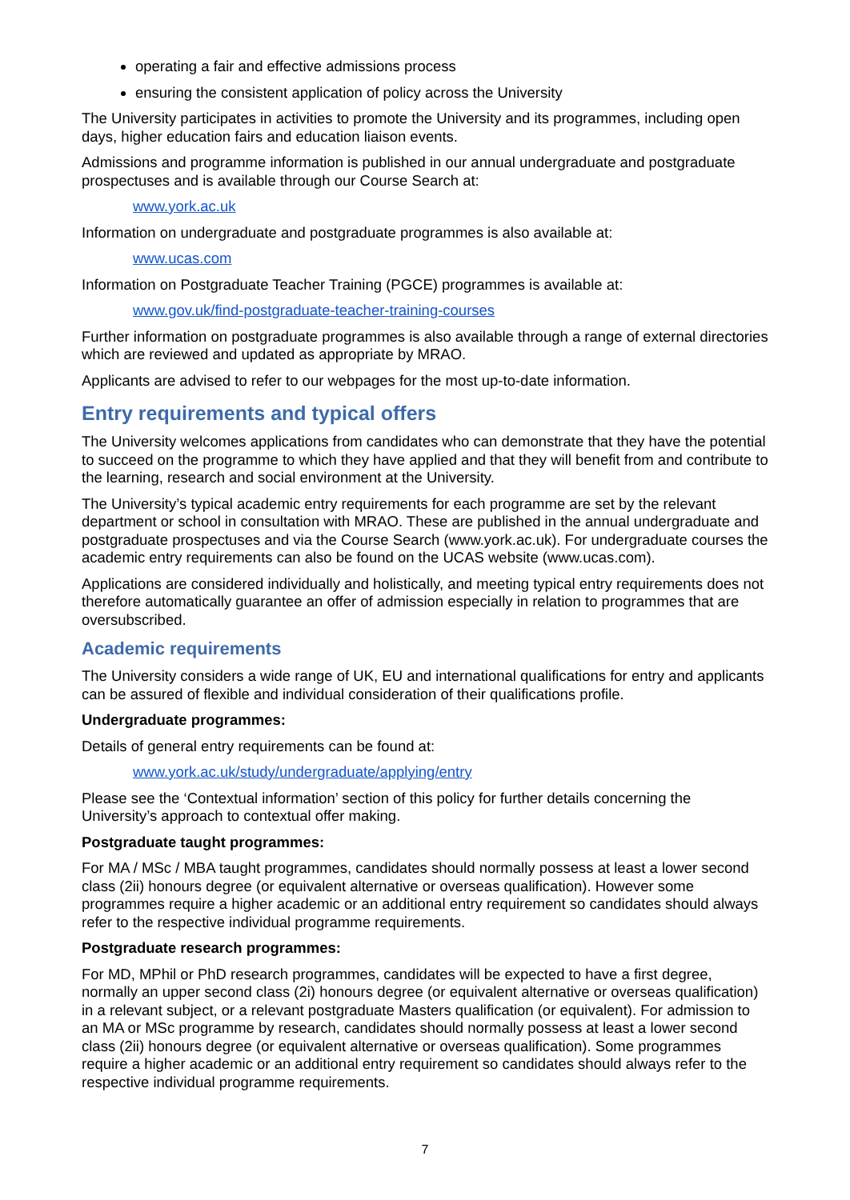operating a fair and effective admissions process
ensuring the consistent application of policy across the University
The University participates in activities to promote the University and its programmes, including open days, higher education fairs and education liaison events.
Admissions and programme information is published in our annual undergraduate and postgraduate prospectuses and is available through our Course Search at:
www.york.ac.uk
Information on undergraduate and postgraduate programmes is also available at:
www.ucas.com
Information on Postgraduate Teacher Training (PGCE) programmes is available at:
www.gov.uk/find-postgraduate-teacher-training-courses
Further information on postgraduate programmes is also available through a range of external directories which are reviewed and updated as appropriate by MRAO.
Applicants are advised to refer to our webpages for the most up-to-date information.
Entry requirements and typical offers
The University welcomes applications from candidates who can demonstrate that they have the potential to succeed on the programme to which they have applied and that they will benefit from and contribute to the learning, research and social environment at the University.
The University’s typical academic entry requirements for each programme are set by the relevant department or school in consultation with MRAO. These are published in the annual undergraduate and postgraduate prospectuses and via the Course Search (www.york.ac.uk). For undergraduate courses the academic entry requirements can also be found on the UCAS website (www.ucas.com).
Applications are considered individually and holistically, and meeting typical entry requirements does not therefore automatically guarantee an offer of admission especially in relation to programmes that are oversubscribed.
Academic requirements
The University considers a wide range of UK, EU and international qualifications for entry and applicants can be assured of flexible and individual consideration of their qualifications profile.
Undergraduate programmes:
Details of general entry requirements can be found at:
www.york.ac.uk/study/undergraduate/applying/entry
Please see the ‘Contextual information’ section of this policy for further details concerning the University’s approach to contextual offer making.
Postgraduate taught programmes:
For MA / MSc / MBA taught programmes, candidates should normally possess at least a lower second class (2ii) honours degree (or equivalent alternative or overseas qualification). However some programmes require a higher academic or an additional entry requirement so candidates should always refer to the respective individual programme requirements.
Postgraduate research programmes:
For MD, MPhil or PhD research programmes, candidates will be expected to have a first degree, normally an upper second class (2i) honours degree (or equivalent alternative or overseas qualification) in a relevant subject, or a relevant postgraduate Masters qualification (or equivalent). For admission to an MA or MSc programme by research, candidates should normally possess at least a lower second class (2ii) honours degree (or equivalent alternative or overseas qualification). Some programmes require a higher academic or an additional entry requirement so candidates should always refer to the respective individual programme requirements.
7